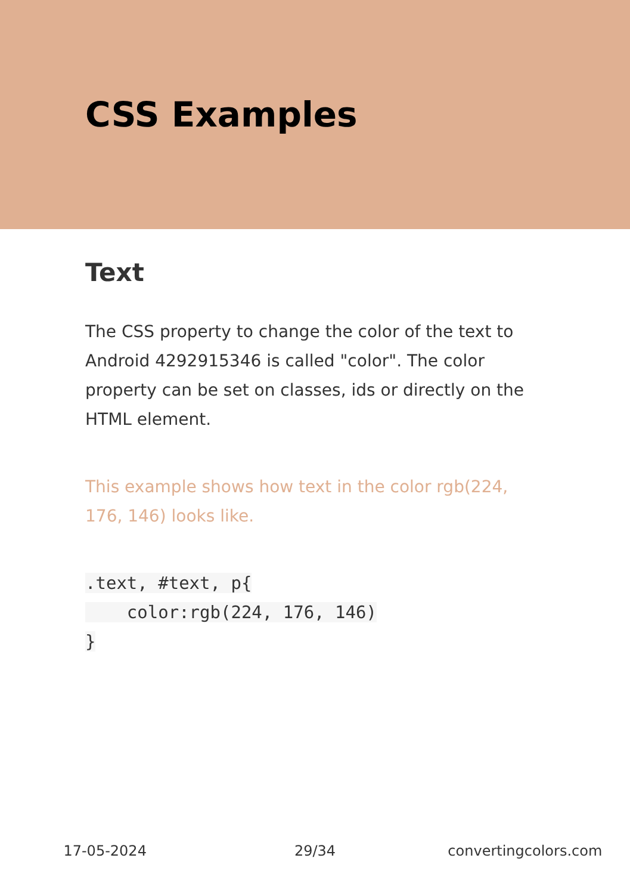CSS Examples
Text
The CSS property to change the color of the text to Android 4292915346 is called "color". The color property can be set on classes, ids or directly on the HTML element.
This example shows how text in the color rgb(224, 176, 146) looks like.
.text, #text, p{
    color:rgb(224, 176, 146)
}
17-05-2024 29/34 convertingcolors.com